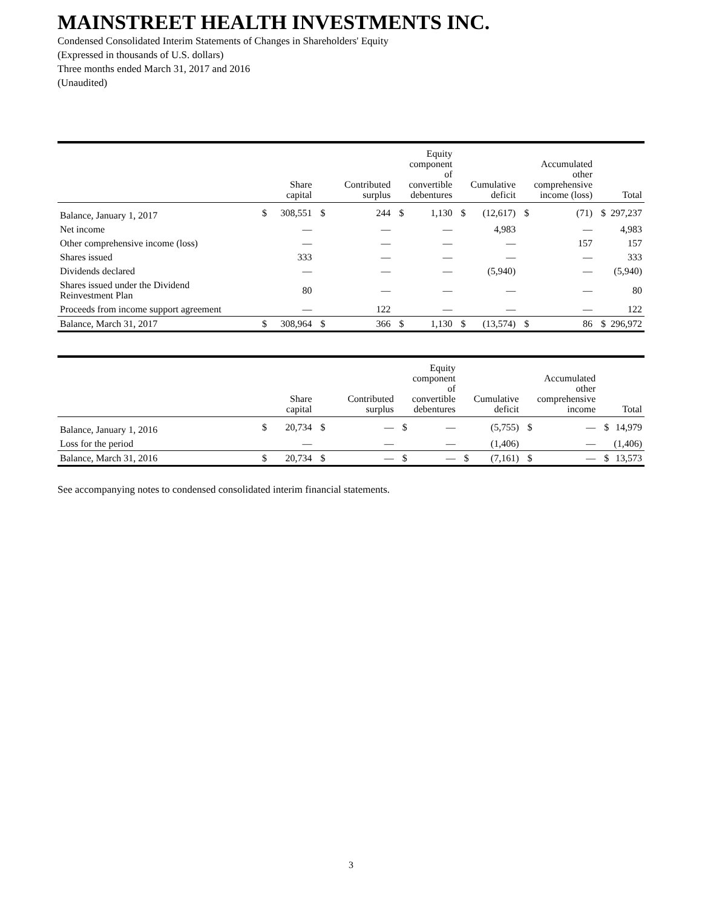MAINSTREET HEALTH INVESTMENTS INC.
Condensed Consolidated Interim Statements of Changes in Shareholders' Equity
(Expressed in thousands of U.S. dollars)
Three months ended March 31, 2017 and 2016
(Unaudited)
| | | Share capital | | Contributed surplus | | Equity component of convertible debentures | | Cumulative deficit | | Accumulated other comprehensive income (loss) | | Total |
| --- | --- | --- | --- | --- | --- | --- | --- | --- | --- | --- | --- | --- |
| Balance, January 1, 2017 | $ | 308,551 | $ | 244 | $ | 1,130 | $ | (12,617) | $ | (71) | $ | 297,237 |
| Net income | | — | | — | | — | | 4,983 | | — | | 4,983 |
| Other comprehensive income (loss) | | — | | — | | — | | — | | 157 | | 157 |
| Shares issued | | 333 | | — | | — | | — | | — | | 333 |
| Dividends declared | | — | | — | | — | | (5,940) | | — | | (5,940) |
| Shares issued under the Dividend Reinvestment Plan | | 80 | | — | | — | | — | | — | | 80 |
| Proceeds from income support agreement | | — | | 122 | | — | | — | | — | | 122 |
| Balance, March 31, 2017 | $ | 308,964 | $ | 366 | $ | 1,130 | $ | (13,574) | $ | 86 | $ | 296,972 |
| | | Share capital | | Contributed surplus | | Equity component of convertible debentures | | Cumulative deficit | | Accumulated other comprehensive income | | Total |
| --- | --- | --- | --- | --- | --- | --- | --- | --- | --- | --- | --- | --- |
| Balance, January 1, 2016 | $ | 20,734 | $ | — | $ | — | | (5,755) | $ | — | $ | 14,979 |
| Loss for the period | | — | | — | | — | | (1,406) | | — | | (1,406) |
| Balance, March 31, 2016 | $ | 20,734 | $ | — | $ | — | $ | (7,161) | $ | — | $ | 13,573 |
See accompanying notes to condensed consolidated interim financial statements.
3